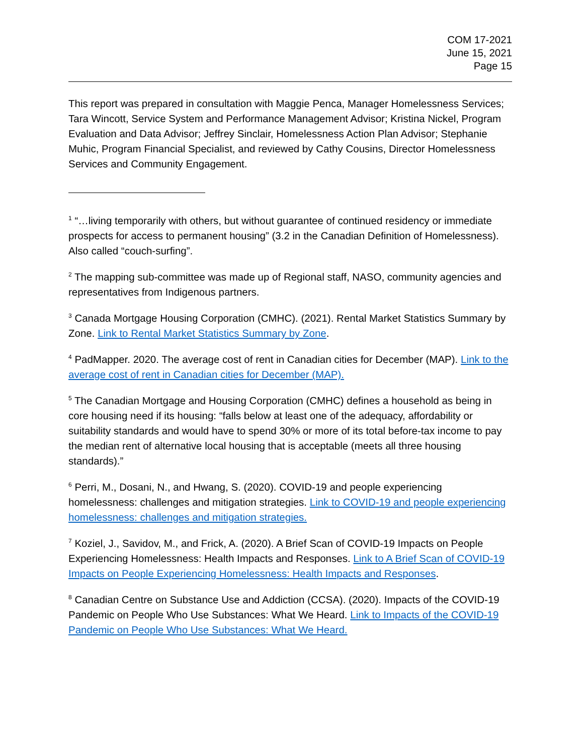COM 17-2021
June 15, 2021
Page 15
This report was prepared in consultation with Maggie Penca, Manager Homelessness Services; Tara Wincott, Service System and Performance Management Advisor; Kristina Nickel, Program Evaluation and Data Advisor; Jeffrey Sinclair, Homelessness Action Plan Advisor; Stephanie Muhic, Program Financial Specialist, and reviewed by Cathy Cousins, Director Homelessness Services and Community Engagement.
<sup>1</sup> “…living temporarily with others, but without guarantee of continued residency or immediate prospects for access to permanent housing” (3.2 in the Canadian Definition of Homelessness). Also called “couch-surfing”.
<sup>2</sup> The mapping sub-committee was made up of Regional staff, NASO, community agencies and representatives from Indigenous partners.
<sup>3</sup> Canada Mortgage Housing Corporation (CMHC). (2021). Rental Market Statistics Summary by Zone. Link to Rental Market Statistics Summary by Zone.
<sup>4</sup> PadMapper. 2020. The average cost of rent in Canadian cities for December (MAP). Link to the average cost of rent in Canadian cities for December (MAP).
<sup>5</sup> The Canadian Mortgage and Housing Corporation (CMHC) defines a household as being in core housing need if its housing: “falls below at least one of the adequacy, affordability or suitability standards and would have to spend 30% or more of its total before-tax income to pay the median rent of alternative local housing that is acceptable (meets all three housing standards).”
<sup>6</sup> Perri, M., Dosani, N., and Hwang, S. (2020). COVID-19 and people experiencing homelessness: challenges and mitigation strategies. Link to COVID-19 and people experiencing homelessness: challenges and mitigation strategies.
<sup>7</sup> Koziel, J., Savidov, M., and Frick, A. (2020). A Brief Scan of COVID-19 Impacts on People Experiencing Homelessness: Health Impacts and Responses. Link to A Brief Scan of COVID-19 Impacts on People Experiencing Homelessness: Health Impacts and Responses.
<sup>8</sup> Canadian Centre on Substance Use and Addiction (CCSA). (2020). Impacts of the COVID-19 Pandemic on People Who Use Substances: What We Heard. Link to Impacts of the COVID-19 Pandemic on People Who Use Substances: What We Heard.